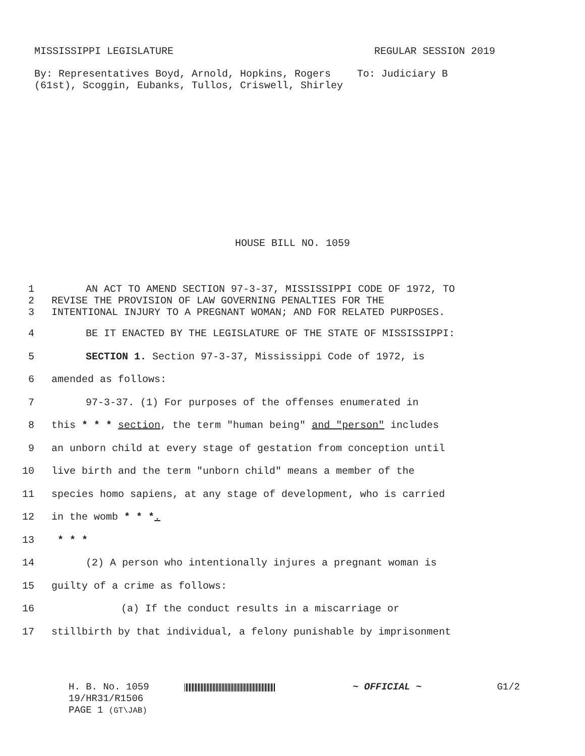MISSISSIPPI LEGISLATURE REGULAR SESSION 2019
By: Representatives Boyd, Arnold, Hopkins, Rogers (61st), Scoggin, Eubanks, Tullos, Criswell, Shirley
To: Judiciary B
HOUSE BILL NO. 1059
1 AN ACT TO AMEND SECTION 97-3-37, MISSISSIPPI CODE OF 1972, TO
2 REVISE THE PROVISION OF LAW GOVERNING PENALTIES FOR THE
3 INTENTIONAL INJURY TO A PREGNANT WOMAN; AND FOR RELATED PURPOSES.
4 BE IT ENACTED BY THE LEGISLATURE OF THE STATE OF MISSISSIPPI:
5 SECTION 1. Section 97-3-37, Mississippi Code of 1972, is
6 amended as follows:
7 97-3-37. (1) For purposes of the offenses enumerated in
8 this * * * section, the term "human being" and "person" includes
9 an unborn child at every stage of gestation from conception until
10 live birth and the term "unborn child" means a member of the
11 species homo sapiens, at any stage of development, who is carried
12 in the womb * * *.
13 * * *
14 (2) A person who intentionally injures a pregnant woman is
15 guilty of a crime as follows:
16 (a) If the conduct results in a miscarriage or
17 stillbirth by that individual, a felony punishable by imprisonment
H. B. No. 1059
19/HR31/R1506
PAGE 1 (GT\JAB)
~ OFFICIAL ~ G1/2